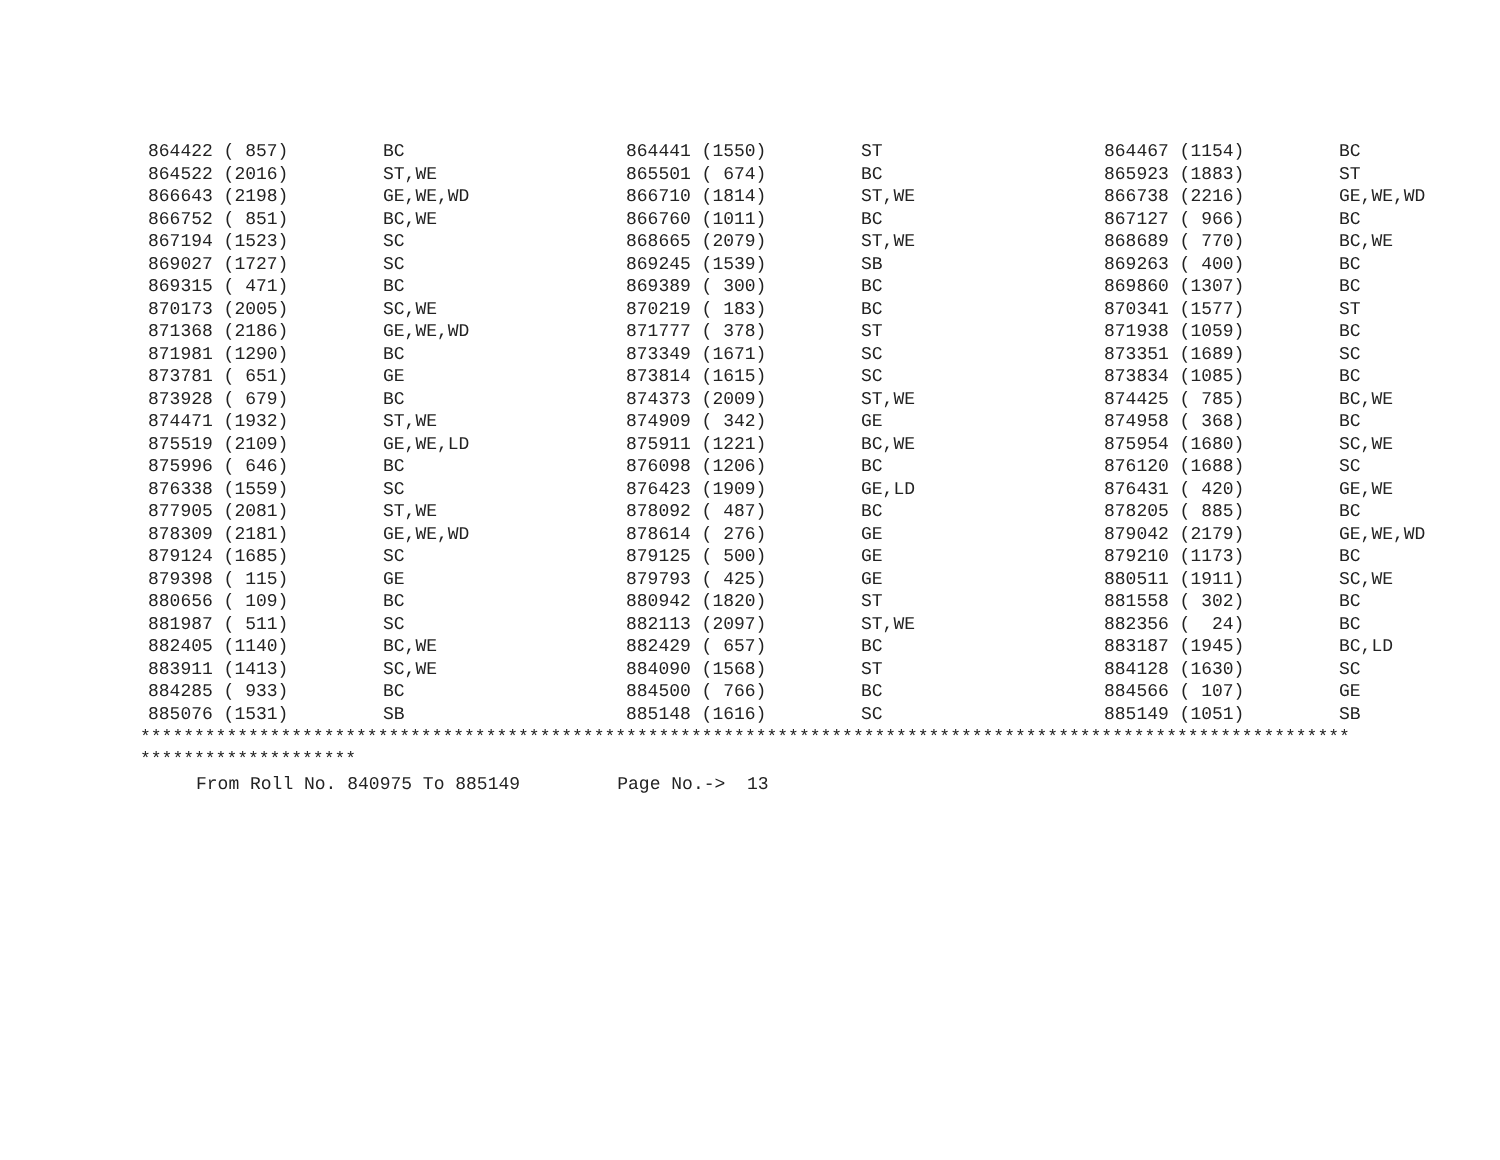| 864422 ( 857) | BC | 864441 (1550) | ST | 864467 (1154) | BC |
| 864522 (2016) | ST,WE | 865501 ( 674) | BC | 865923 (1883) | ST |
| 866643 (2198) | GE,WE,WD | 866710 (1814) | ST,WE | 866738 (2216) | GE,WE,WD |
| 866752 ( 851) | BC,WE | 866760 (1011) | BC | 867127 ( 966) | BC |
| 867194 (1523) | SC | 868665 (2079) | ST,WE | 868689 ( 770) | BC,WE |
| 869027 (1727) | SC | 869245 (1539) | SB | 869263 ( 400) | BC |
| 869315 ( 471) | BC | 869389 ( 300) | BC | 869860 (1307) | BC |
| 870173 (2005) | SC,WE | 870219 ( 183) | BC | 870341 (1577) | ST |
| 871368 (2186) | GE,WE,WD | 871777 ( 378) | ST | 871938 (1059) | BC |
| 871981 (1290) | BC | 873349 (1671) | SC | 873351 (1689) | SC |
| 873781 ( 651) | GE | 873814 (1615) | SC | 873834 (1085) | BC |
| 873928 ( 679) | BC | 874373 (2009) | ST,WE | 874425 ( 785) | BC,WE |
| 874471 (1932) | ST,WE | 874909 ( 342) | GE | 874958 ( 368) | BC |
| 875519 (2109) | GE,WE,LD | 875911 (1221) | BC,WE | 875954 (1680) | SC,WE |
| 875996 ( 646) | BC | 876098 (1206) | BC | 876120 (1688) | SC |
| 876338 (1559) | SC | 876423 (1909) | GE,LD | 876431 ( 420) | GE,WE |
| 877905 (2081) | ST,WE | 878092 ( 487) | BC | 878205 ( 885) | BC |
| 878309 (2181) | GE,WE,WD | 878614 ( 276) | GE | 879042 (2179) | GE,WE,WD |
| 879124 (1685) | SC | 879125 ( 500) | GE | 879210 (1173) | BC |
| 879398 ( 115) | GE | 879793 ( 425) | GE | 880511 (1911) | SC,WE |
| 880656 ( 109) | BC | 880942 (1820) | ST | 881558 ( 302) | BC |
| 881987 ( 511) | SC | 882113 (2097) | ST,WE | 882356 ( 24) | BC |
| 882405 (1140) | BC,WE | 882429 ( 657) | BC | 883187 (1945) | BC,LD |
| 883911 (1413) | SC,WE | 884090 (1568) | ST | 884128 (1630) | SC |
| 884285 ( 933) | BC | 884500 ( 766) | BC | 884566 ( 107) | GE |
| 885076 (1531) | SB | 885148 (1616) | SC | 885149 (1051) | SB |
****************************************************************************************************************
********************
From Roll No. 840975 To 885149 Page No.-> 13